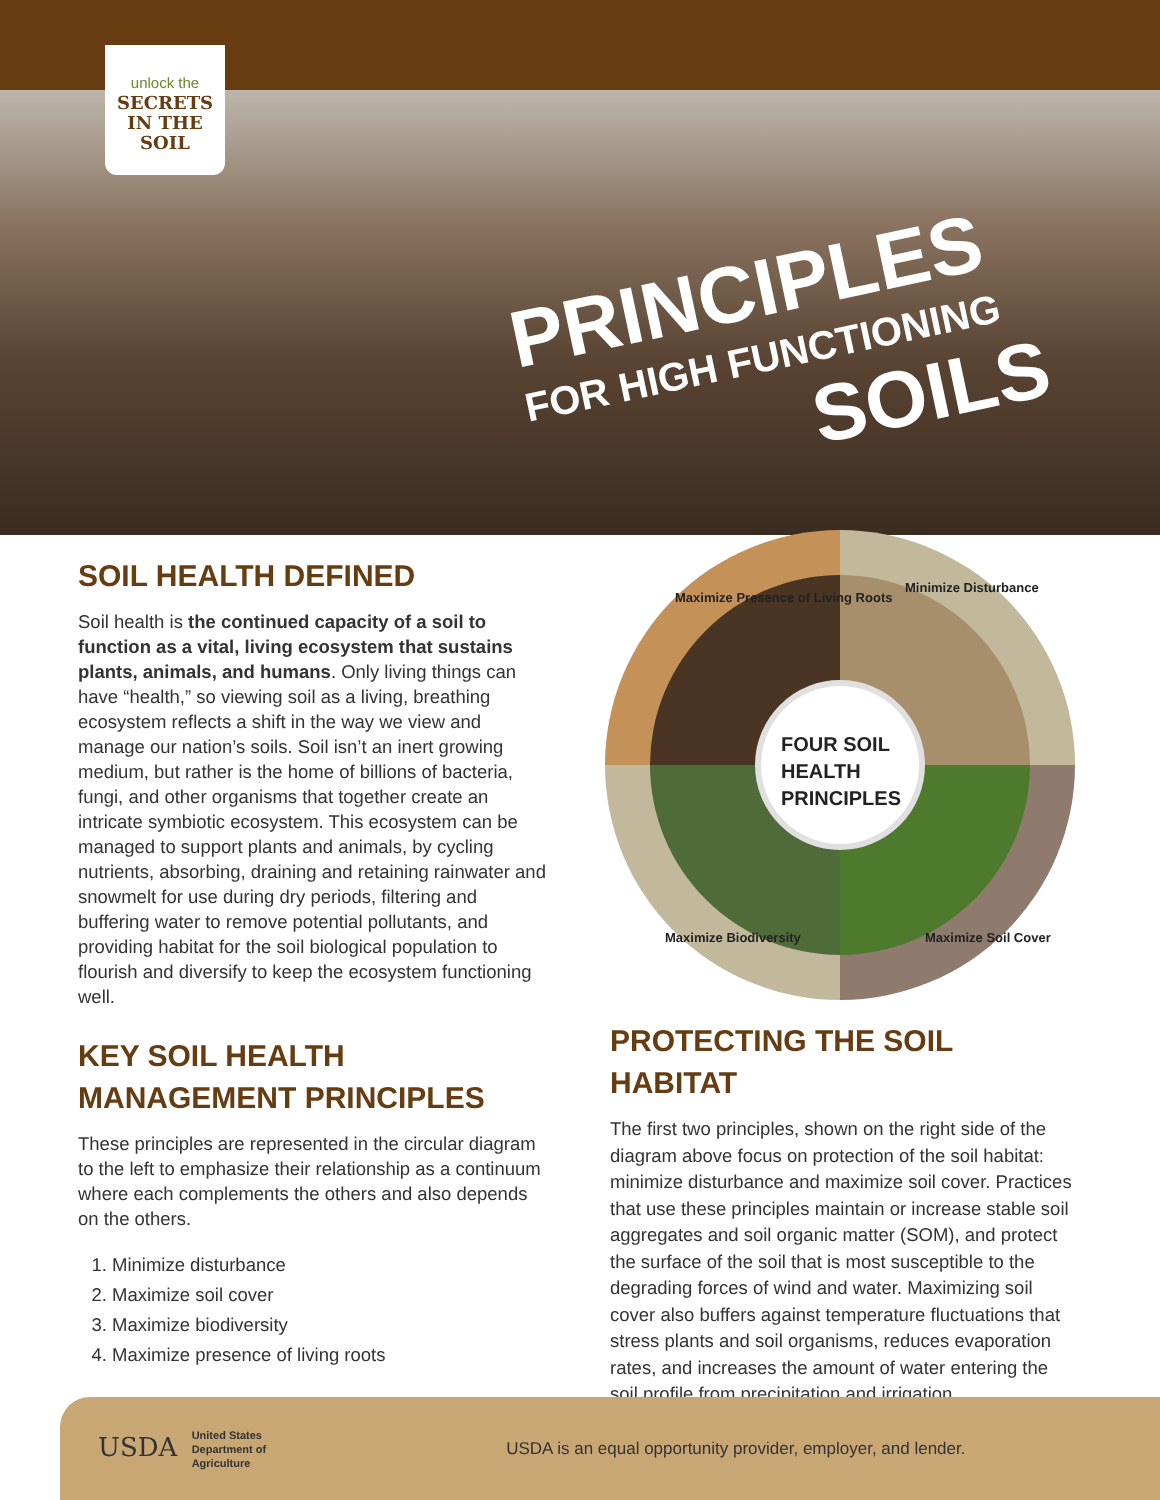unlock the
SECRETS
IN THE SOIL
PRINCIPLES
FOR HIGH FUNCTIONING
SOILS
SOIL HEALTH DEFINED
Soil health is the continued capacity of a soil to function as a vital, living ecosystem that sustains plants, animals, and humans. Only living things can have “health,” so viewing soil as a living, breathing ecosystem reflects a shift in the way we view and manage our nation’s soils. Soil isn’t an inert growing medium, but rather is the home of billions of bacteria, fungi, and other organisms that together create an intricate symbiotic ecosystem. This ecosystem can be managed to support plants and animals, by cycling nutrients, absorbing, draining and retaining rainwater and snowmelt for use during dry periods, filtering and buffering water to remove potential pollutants, and providing habitat for the soil biological population to flourish and diversify to keep the ecosystem functioning well.
KEY SOIL HEALTH MANAGEMENT PRINCIPLES
These principles are represented in the circular diagram to the left to emphasize their relationship as a continuum where each complements the others and also depends on the others.
1. Minimize disturbance
2. Maximize soil cover
3. Maximize biodiversity
4. Maximize presence of living roots
Maximize Presence of Living Roots
Minimize Disturbance
Maximize Soil Cover
Maximize Biodiversity
FOUR SOIL HEALTH PRINCIPLES
PROTECTING THE SOIL HABITAT
The first two principles, shown on the right side of the diagram above focus on protection of the soil habitat: minimize disturbance and maximize soil cover. Practices that use these principles maintain or increase stable soil aggregates and soil organic matter (SOM), and protect the surface of the soil that is most susceptible to the degrading forces of wind and water. Maximizing soil cover also buffers against temperature fluctuations that stress plants and soil organisms, reduces evaporation rates, and increases the amount of water entering the soil profile from precipitation and irrigation.
USDA United States
Department of
Agriculture
USDA is an equal opportunity provider, employer, and lender.